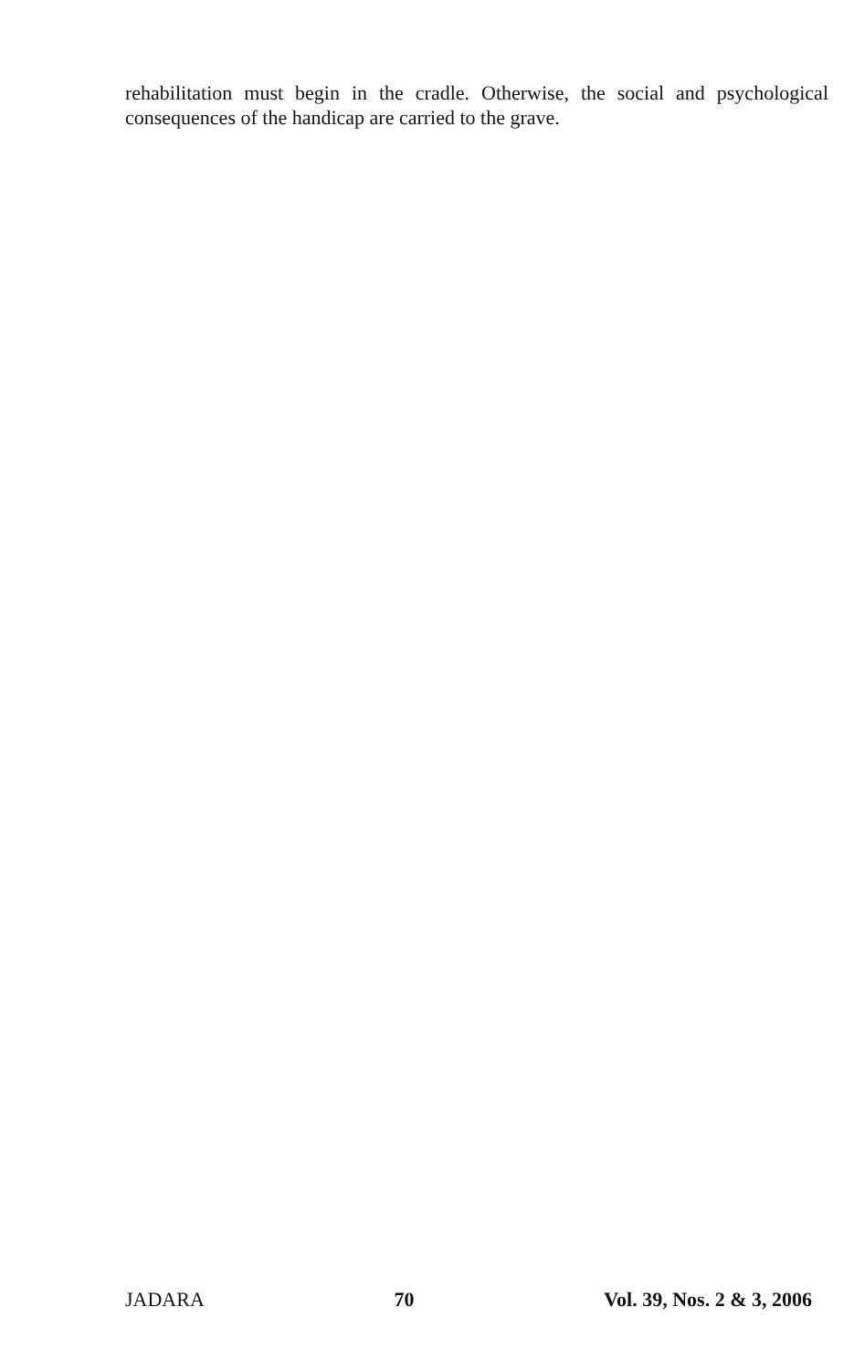rehabilitation must begin in the cradle. Otherwise, the social and psychological consequences of the handicap are carried to the grave.
JADARA 70 Vol. 39, Nos. 2 & 3, 2006